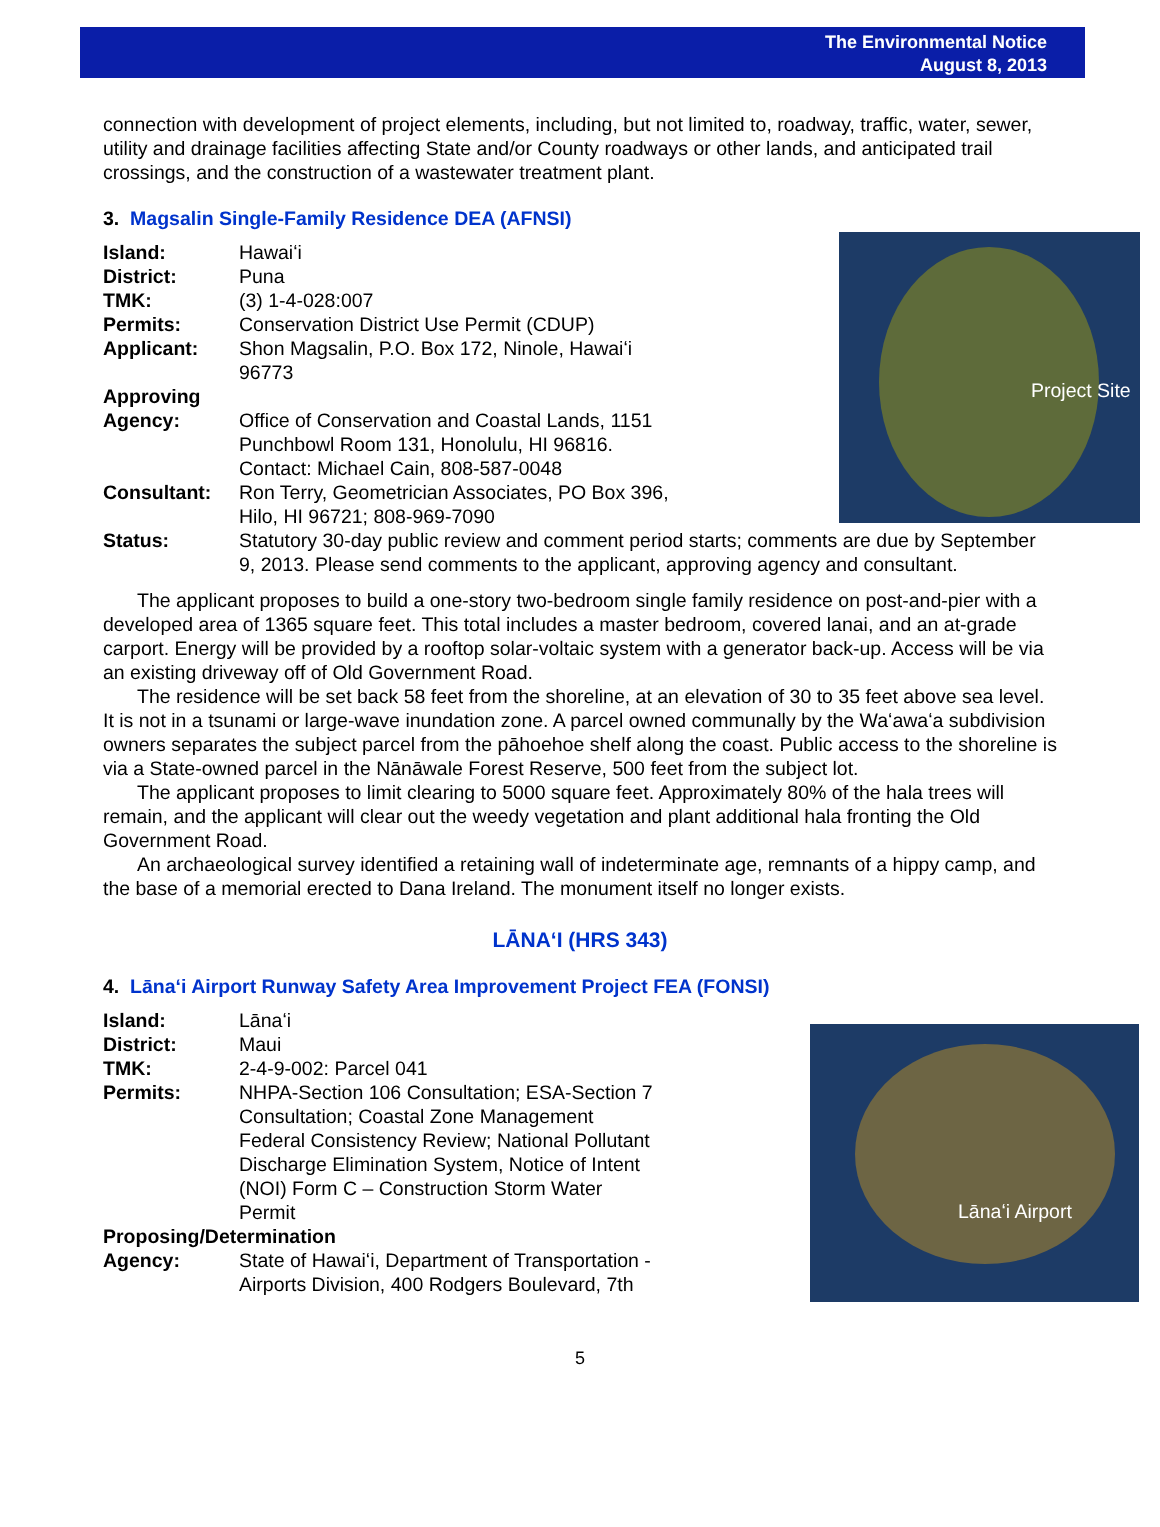The Environmental Notice
August 8, 2013
connection with development of project elements, including, but not limited to, roadway, traffic, water, sewer, utility and drainage facilities affecting State and/or County roadways or other lands, and anticipated trail crossings, and the construction of a wastewater treatment plant.
3. Magsalin Single-Family Residence DEA (AFNSI)
Project Site
Island: Hawaiʻi
District: Puna
TMK: (3) 1-4-028:007
Permits: Conservation District Use Permit (CDUP)
Applicant: Shon Magsalin, P.O. Box 172, Ninole, Hawaiʻi
96773
Approving
Agency:
Office of Conservation and Coastal Lands, 1151
Punchbowl Room 131, Honolulu, HI 96816.
Contact: Michael Cain, 808-587-0048
Consultant: Ron Terry, Geometrician Associates, PO Box 396,
Hilo, HI 96721; 808-969-7090
Status: Statutory 30-day public review and comment period starts; comments are due by September 9, 2013. Please send comments to the applicant, approving agency and consultant.
The applicant proposes to build a one-story two-bedroom single family residence on post-and-pier with a developed area of 1365 square feet. This total includes a master bedroom, covered lanai, and an at-grade carport. Energy will be provided by a rooftop solar-voltaic system with a generator back-up. Access will be via an existing driveway off of Old Government Road.
The residence will be set back 58 feet from the shoreline, at an elevation of 30 to 35 feet above sea level. It is not in a tsunami or large-wave inundation zone. A parcel owned communally by the Waʻawaʻa subdivision owners separates the subject parcel from the pāhoehoe shelf along the coast. Public access to the shoreline is via a State-owned parcel in the Nānāwale Forest Reserve, 500 feet from the subject lot.
The applicant proposes to limit clearing to 5000 square feet. Approximately 80% of the hala trees will remain, and the applicant will clear out the weedy vegetation and plant additional hala fronting the Old Government Road.
An archaeological survey identified a retaining wall of indeterminate age, remnants of a hippy camp, and the base of a memorial erected to Dana Ireland. The monument itself no longer exists.
LĀNAʻI (HRS 343)
4. Lānaʻi Airport Runway Safety Area Improvement Project FEA (FONSI)
Lānaʻi Airport
Island: Lānaʻi
District: Maui
TMK: 2-4-9-002: Parcel 041
Permits: NHPA-Section 106 Consultation; ESA-Section 7
Consultation; Coastal Zone Management
Federal Consistency Review; National Pollutant
Discharge Elimination System, Notice of Intent
(NOI) Form C – Construction Storm Water
Permit
Proposing/Determination
Agency: State of Hawaiʻi, Department of Transportation -
Airports Division, 400 Rodgers Boulevard, 7th
5